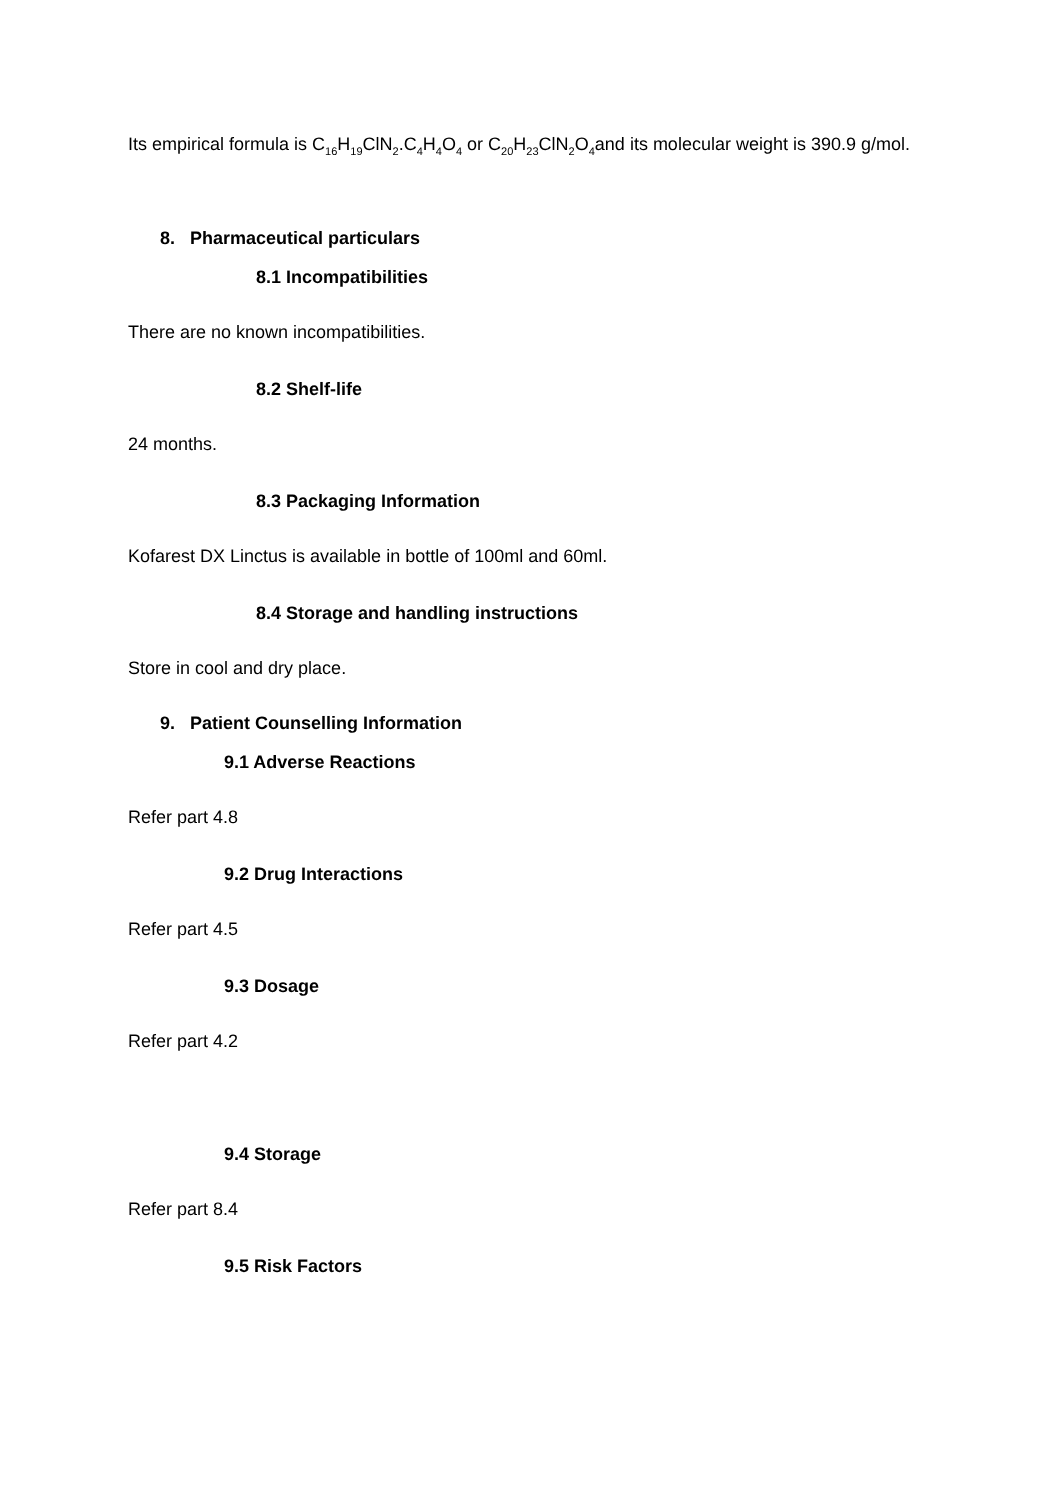Its empirical formula is C<sub>16</sub>H<sub>19</sub>ClN<sub>2</sub>.C<sub>4</sub>H<sub>4</sub>O<sub>4</sub> or C<sub>20</sub>H<sub>23</sub>ClN<sub>2</sub>O<sub>4</sub>and its molecular weight is 390.9 g/mol.
8. Pharmaceutical particulars
8.1 Incompatibilities
There are no known incompatibilities.
8.2 Shelf-life
24 months.
8.3 Packaging Information
Kofarest DX Linctus is available in bottle of 100ml and 60ml.
8.4 Storage and handling instructions
Store in cool and dry place.
9. Patient Counselling Information
9.1 Adverse Reactions
Refer part 4.8
9.2 Drug Interactions
Refer part 4.5
9.3 Dosage
Refer part 4.2
9.4 Storage
Refer part 8.4
9.5 Risk Factors